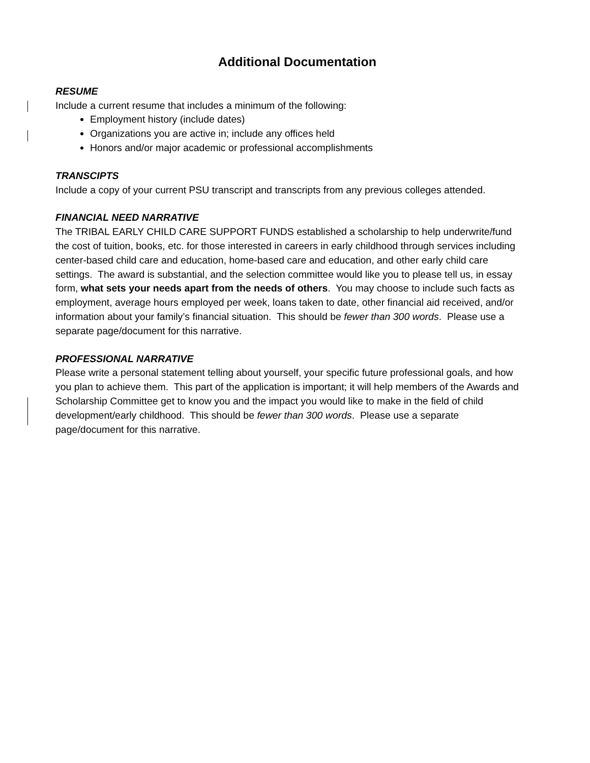Additional Documentation
RESUME
Include a current resume that includes a minimum of the following:
Employment history (include dates)
Organizations you are active in; include any offices held
Honors and/or major academic or professional accomplishments
TRANSCIPTS
Include a copy of your current PSU transcript and transcripts from any previous colleges attended.
FINANCIAL NEED NARRATIVE
The TRIBAL EARLY CHILD CARE SUPPORT FUNDS established a scholarship to help underwrite/fund the cost of tuition, books, etc. for those interested in careers in early childhood through services including center-based child care and education, home-based care and education, and other early child care settings. The award is substantial, and the selection committee would like you to please tell us, in essay form, what sets your needs apart from the needs of others. You may choose to include such facts as employment, average hours employed per week, loans taken to date, other financial aid received, and/or information about your family’s financial situation. This should be fewer than 300 words. Please use a separate page/document for this narrative.
PROFESSIONAL NARRATIVE
Please write a personal statement telling about yourself, your specific future professional goals, and how you plan to achieve them. This part of the application is important; it will help members of the Awards and Scholarship Committee get to know you and the impact you would like to make in the field of child development/early childhood. This should be fewer than 300 words. Please use a separate page/document for this narrative.